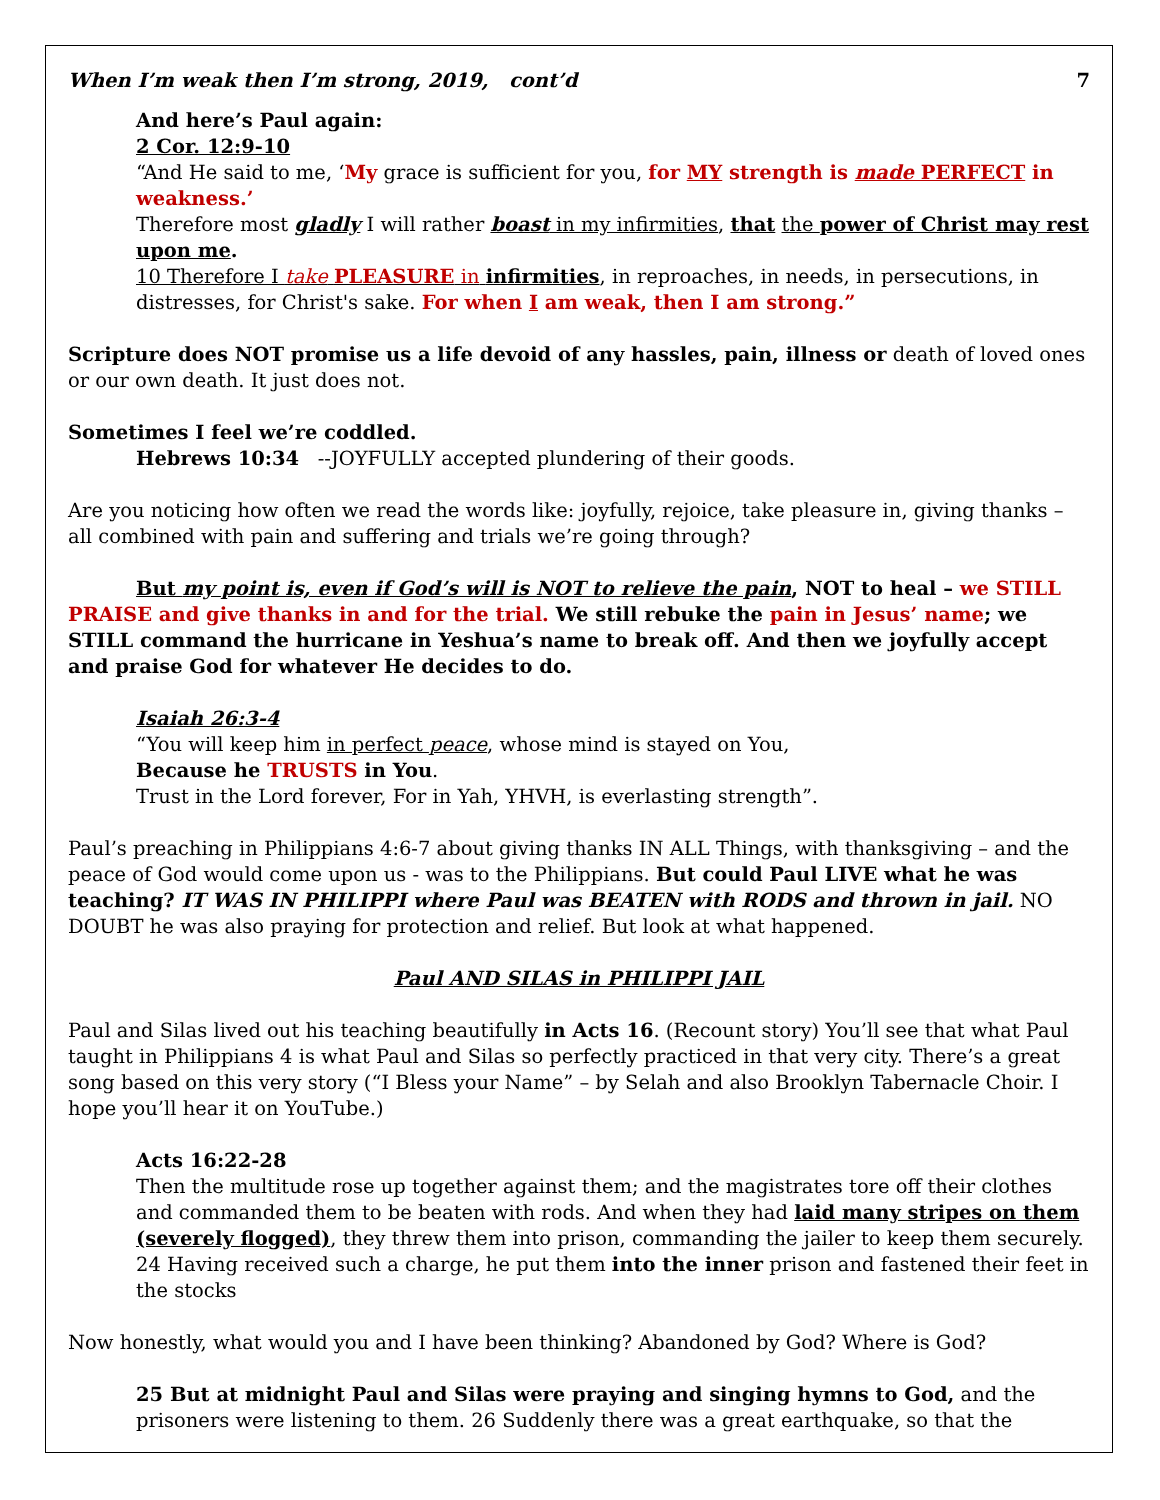When I’m weak then I’m strong, 2019, cont’d 7
And here’s Paul again:
2 Cor. 12:9-10
“And He said to me, ‘My grace is sufficient for you, for MY strength is made PERFECT in weakness.’
Therefore most gladly I will rather boast in my infirmities, that the power of Christ may rest upon me.
10 Therefore I take PLEASURE in infirmities, in reproaches, in needs, in persecutions, in distresses, for Christ's sake. For when I am weak, then I am strong.”
Scripture does NOT promise us a life devoid of any hassles, pain, illness or death of loved ones or our own death. It just does not.
Sometimes I feel we’re coddled.
Hebrews 10:34 --JOYFULLY accepted plundering of their goods.
Are you noticing how often we read the words like: joyfully, rejoice, take pleasure in, giving thanks – all combined with pain and suffering and trials we’re going through?
But my point is, even if God’s will is NOT to relieve the pain, NOT to heal – we STILL PRAISE and give thanks in and for the trial. We still rebuke the pain in Jesus’ name; we STILL command the hurricane in Yeshua’s name to break off. And then we joyfully accept and praise God for whatever He decides to do.
Isaiah 26:3-4
“You will keep him in perfect peace, whose mind is stayed on You,
Because he TRUSTS in You.
Trust in the Lord forever, For in Yah, YHVH, is everlasting strength”.
Paul’s preaching in Philippians 4:6-7 about giving thanks IN ALL Things, with thanksgiving – and the peace of God would come upon us - was to the Philippians. But could Paul LIVE what he was teaching? IT WAS IN PHILIPPI where Paul was BEATEN with RODS and thrown in jail. NO DOUBT he was also praying for protection and relief. But look at what happened.
Paul AND SILAS in PHILIPPI JAIL
Paul and Silas lived out his teaching beautifully in Acts 16. (Recount story) You’ll see that what Paul taught in Philippians 4 is what Paul and Silas so perfectly practiced in that very city. There’s a great song based on this very story (“I Bless your Name” – by Selah and also Brooklyn Tabernacle Choir. I hope you’ll hear it on YouTube.)
Acts 16:22-28
Then the multitude rose up together against them; and the magistrates tore off their clothes and commanded them to be beaten with rods. And when they had laid many stripes on them (severely flogged), they threw them into prison, commanding the jailer to keep them securely. 24 Having received such a charge, he put them into the inner prison and fastened their feet in the stocks
Now honestly, what would you and I have been thinking? Abandoned by God? Where is God?
25 But at midnight Paul and Silas were praying and singing hymns to God, and the prisoners were listening to them. 26 Suddenly there was a great earthquake, so that the